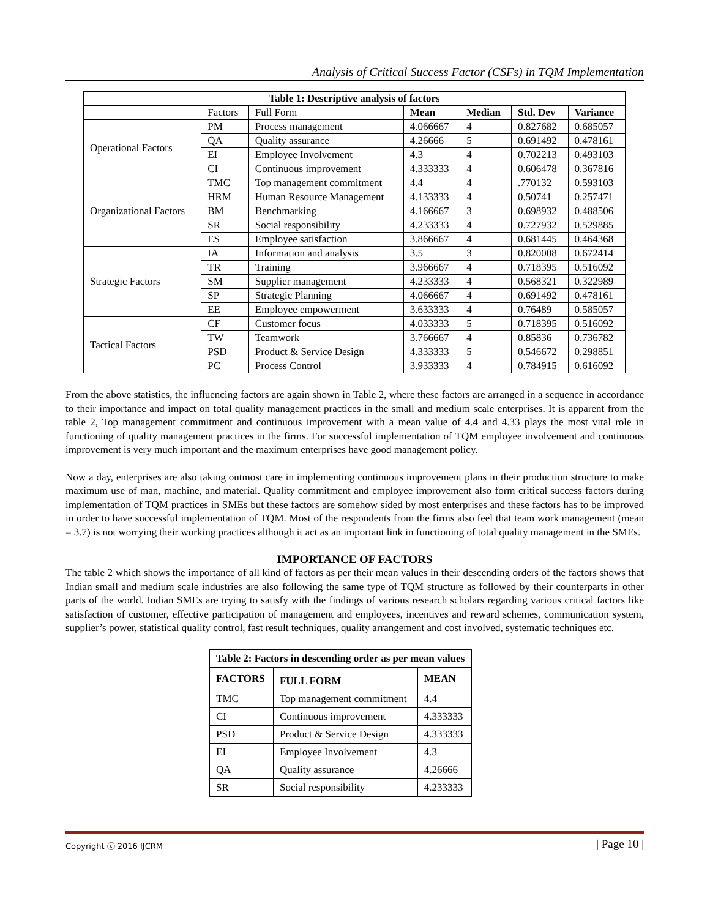Analysis of Critical Success Factor (CSFs) in TQM Implementation
| Table 1: Descriptive analysis of factors | | | | | | |
| --- | --- | --- | --- | --- | --- | --- |
| | Factors | Full Form | Mean | Median | Std. Dev | Variance |
| Operational Factors | PM | Process management | 4.066667 | 4 | 0.827682 | 0.685057 |
| | QA | Quality assurance | 4.26666 | 5 | 0.691492 | 0.478161 |
| | EI | Employee Involvement | 4.3 | 4 | 0.702213 | 0.493103 |
| | CI | Continuous improvement | 4.333333 | 4 | 0.606478 | 0.367816 |
| Organizational Factors | TMC | Top management commitment | 4.4 | 4 | .770132 | 0.593103 |
| | HRM | Human Resource Management | 4.133333 | 4 | 0.50741 | 0.257471 |
| | BM | Benchmarking | 4.166667 | 3 | 0.698932 | 0.488506 |
| | SR | Social responsibility | 4.233333 | 4 | 0.727932 | 0.529885 |
| | ES | Employee satisfaction | 3.866667 | 4 | 0.681445 | 0.464368 |
| Strategic Factors | IA | Information and analysis | 3.5 | 3 | 0.820008 | 0.672414 |
| | TR | Training | 3.966667 | 4 | 0.718395 | 0.516092 |
| | SM | Supplier management | 4.233333 | 4 | 0.568321 | 0.322989 |
| | SP | Strategic Planning | 4.066667 | 4 | 0.691492 | 0.478161 |
| | EE | Employee empowerment | 3.633333 | 4 | 0.76489 | 0.585057 |
| Tactical Factors | CF | Customer focus | 4.033333 | 5 | 0.718395 | 0.516092 |
| | TW | Teamwork | 3.766667 | 4 | 0.85836 | 0.736782 |
| | PSD | Product & Service Design | 4.333333 | 5 | 0.546672 | 0.298851 |
| | PC | Process Control | 3.933333 | 4 | 0.784915 | 0.616092 |
From the above statistics, the influencing factors are again shown in Table 2, where these factors are arranged in a sequence in accordance to their importance and impact on total quality management practices in the small and medium scale enterprises. It is apparent from the table 2, Top management commitment and continuous improvement with a mean value of 4.4 and 4.33 plays the most vital role in functioning of quality management practices in the firms. For successful implementation of TQM employee involvement and continuous improvement is very much important and the maximum enterprises have good management policy.
Now a day, enterprises are also taking outmost care in implementing continuous improvement plans in their production structure to make maximum use of man, machine, and material. Quality commitment and employee improvement also form critical success factors during implementation of TQM practices in SMEs but these factors are somehow sided by most enterprises and these factors has to be improved in order to have successful implementation of TQM. Most of the respondents from the firms also feel that team work management (mean = 3.7) is not worrying their working practices although it act as an important link in functioning of total quality management in the SMEs.
IMPORTANCE OF FACTORS
The table 2 which shows the importance of all kind of factors as per their mean values in their descending orders of the factors shows that Indian small and medium scale industries are also following the same type of TQM structure as followed by their counterparts in other parts of the world. Indian SMEs are trying to satisfy with the findings of various research scholars regarding various critical factors like satisfaction of customer, effective participation of management and employees, incentives and reward schemes, communication system, supplier’s power, statistical quality control, fast result techniques, quality arrangement and cost involved, systematic techniques etc.
| Table 2: Factors in descending order as per mean values | | |
| FACTORS | FULL FORM | MEAN |
| TMC | Top management commitment | 4.4 |
| CI | Continuous improvement | 4.333333 |
| PSD | Product & Service Design | 4.333333 |
| EI | Employee Involvement | 4.3 |
| QA | Quality assurance | 4.26666 |
| SR | Social responsibility | 4.233333 |
Copyright ⓒ 2016 IJCRM | Page 10 |